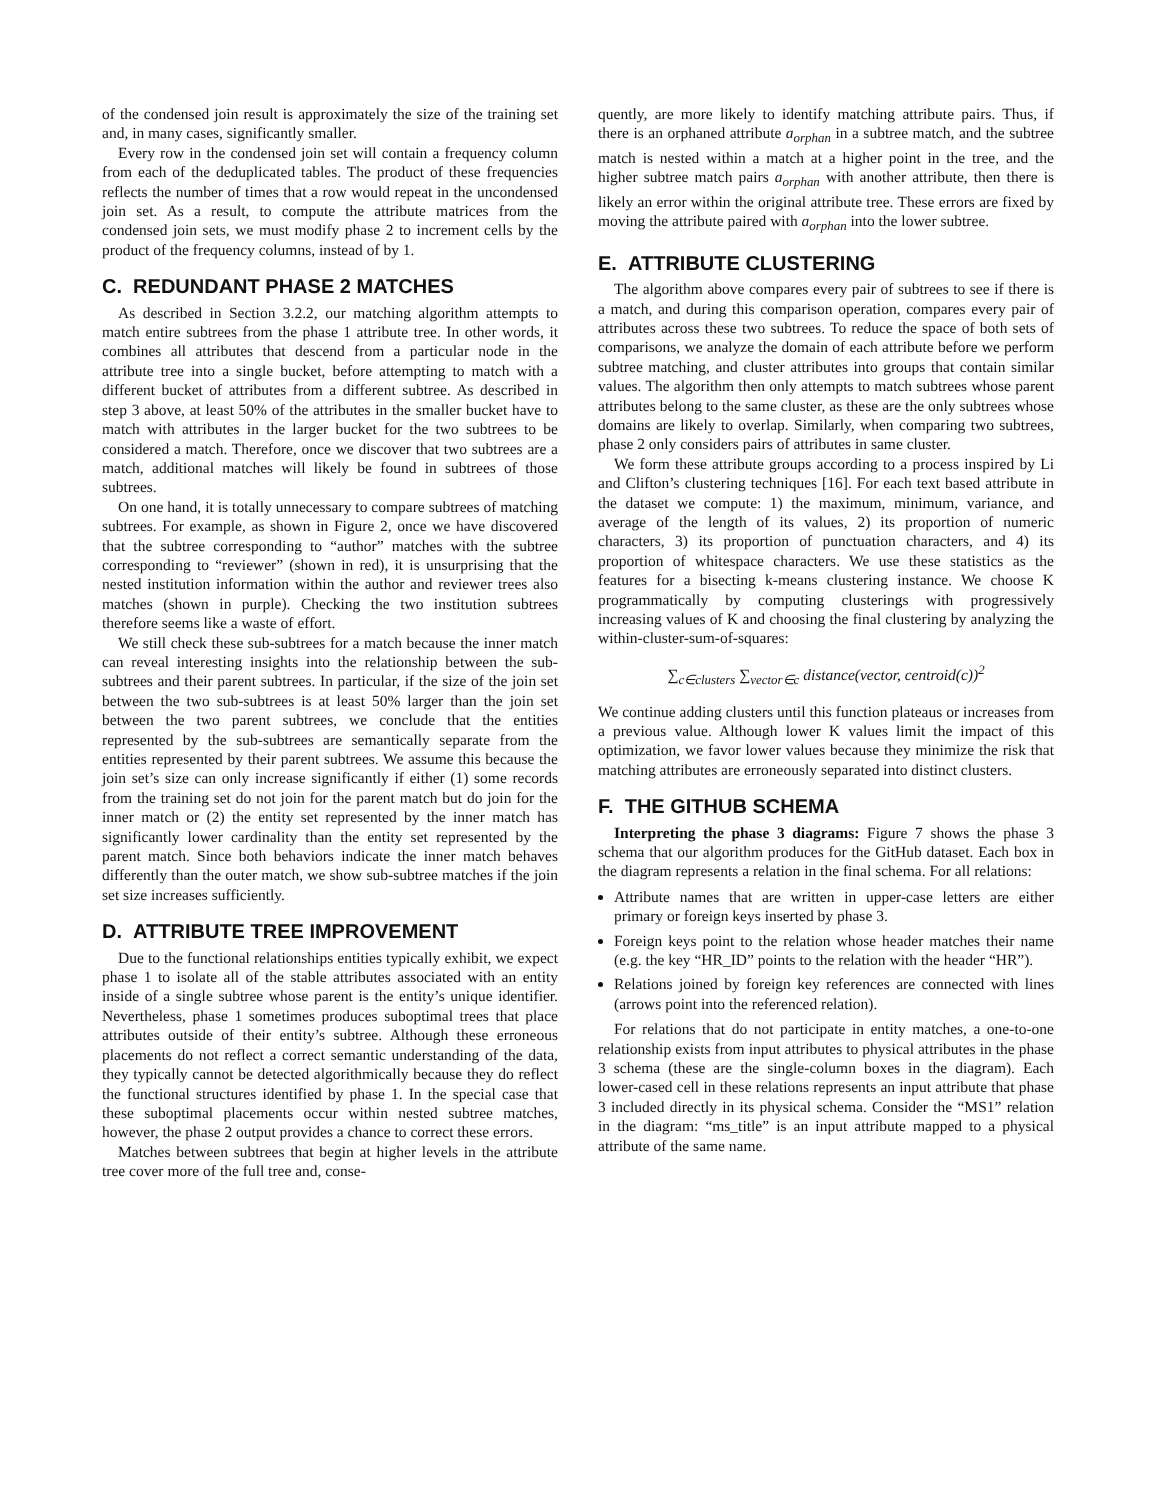of the condensed join result is approximately the size of the training set and, in many cases, significantly smaller.
Every row in the condensed join set will contain a frequency column from each of the deduplicated tables. The product of these frequencies reflects the number of times that a row would repeat in the uncondensed join set. As a result, to compute the attribute matrices from the condensed join sets, we must modify phase 2 to increment cells by the product of the frequency columns, instead of by 1.
C. REDUNDANT PHASE 2 MATCHES
As described in Section 3.2.2, our matching algorithm attempts to match entire subtrees from the phase 1 attribute tree. In other words, it combines all attributes that descend from a particular node in the attribute tree into a single bucket, before attempting to match with a different bucket of attributes from a different subtree. As described in step 3 above, at least 50% of the attributes in the smaller bucket have to match with attributes in the larger bucket for the two subtrees to be considered a match. Therefore, once we discover that two subtrees are a match, additional matches will likely be found in subtrees of those subtrees.
On one hand, it is totally unnecessary to compare subtrees of matching subtrees. For example, as shown in Figure 2, once we have discovered that the subtree corresponding to “author” matches with the subtree corresponding to “reviewer” (shown in red), it is unsurprising that the nested institution information within the author and reviewer trees also matches (shown in purple). Checking the two institution subtrees therefore seems like a waste of effort.
We still check these sub-subtrees for a match because the inner match can reveal interesting insights into the relationship between the sub-subtrees and their parent subtrees. In particular, if the size of the join set between the two sub-subtrees is at least 50% larger than the join set between the two parent subtrees, we conclude that the entities represented by the sub-subtrees are semantically separate from the entities represented by their parent subtrees. We assume this because the join set’s size can only increase significantly if either (1) some records from the training set do not join for the parent match but do join for the inner match or (2) the entity set represented by the inner match has significantly lower cardinality than the entity set represented by the parent match. Since both behaviors indicate the inner match behaves differently than the outer match, we show sub-subtree matches if the join set size increases sufficiently.
D. ATTRIBUTE TREE IMPROVEMENT
Due to the functional relationships entities typically exhibit, we expect phase 1 to isolate all of the stable attributes associated with an entity inside of a single subtree whose parent is the entity’s unique identifier. Nevertheless, phase 1 sometimes produces suboptimal trees that place attributes outside of their entity’s subtree. Although these erroneous placements do not reflect a correct semantic understanding of the data, they typically cannot be detected algorithmically because they do reflect the functional structures identified by phase 1. In the special case that these suboptimal placements occur within nested subtree matches, however, the phase 2 output provides a chance to correct these errors.
Matches between subtrees that begin at higher levels in the attribute tree cover more of the full tree and, conse-
quently, are more likely to identify matching attribute pairs. Thus, if there is an orphaned attribute a<sub>orphan</sub> in a subtree match, and the subtree match is nested within a match at a higher point in the tree, and the higher subtree match pairs a<sub>orphan</sub> with another attribute, then there is likely an error within the original attribute tree. These errors are fixed by moving the attribute paired with a<sub>orphan</sub> into the lower subtree.
E. ATTRIBUTE CLUSTERING
The algorithm above compares every pair of subtrees to see if there is a match, and during this comparison operation, compares every pair of attributes across these two subtrees. To reduce the space of both sets of comparisons, we analyze the domain of each attribute before we perform subtree matching, and cluster attributes into groups that contain similar values. The algorithm then only attempts to match subtrees whose parent attributes belong to the same cluster, as these are the only subtrees whose domains are likely to overlap. Similarly, when comparing two subtrees, phase 2 only considers pairs of attributes in same cluster.
We form these attribute groups according to a process inspired by Li and Clifton’s clustering techniques [16]. For each text based attribute in the dataset we compute: 1) the maximum, minimum, variance, and average of the length of its values, 2) its proportion of numeric characters, 3) its proportion of punctuation characters, and 4) its proportion of whitespace characters. We use these statistics as the features for a bisecting k-means clustering instance. We choose K programmatically by computing clusterings with progressively increasing values of K and choosing the final clustering by analyzing the within-cluster-sum-of-squares:
∑<sub>c∈clusters</sub> ∑<sub>vector∈c</sub> distance(vector, centroid(c))<sup>2</sup>
We continue adding clusters until this function plateaus or increases from a previous value. Although lower K values limit the impact of this optimization, we favor lower values because they minimize the risk that matching attributes are erroneously separated into distinct clusters.
F. THE GITHUB SCHEMA
Interpreting the phase 3 diagrams: Figure 7 shows the phase 3 schema that our algorithm produces for the GitHub dataset. Each box in the diagram represents a relation in the final schema. For all relations:
Attribute names that are written in upper-case letters are either primary or foreign keys inserted by phase 3.
Foreign keys point to the relation whose header matches their name (e.g. the key “HR_ID” points to the relation with the header “HR”).
Relations joined by foreign key references are connected with lines (arrows point into the referenced relation).
For relations that do not participate in entity matches, a one-to-one relationship exists from input attributes to physical attributes in the phase 3 schema (these are the single-column boxes in the diagram). Each lower-cased cell in these relations represents an input attribute that phase 3 included directly in its physical schema. Consider the “MS1” relation in the diagram: “ms_title” is an input attribute mapped to a physical attribute of the same name.